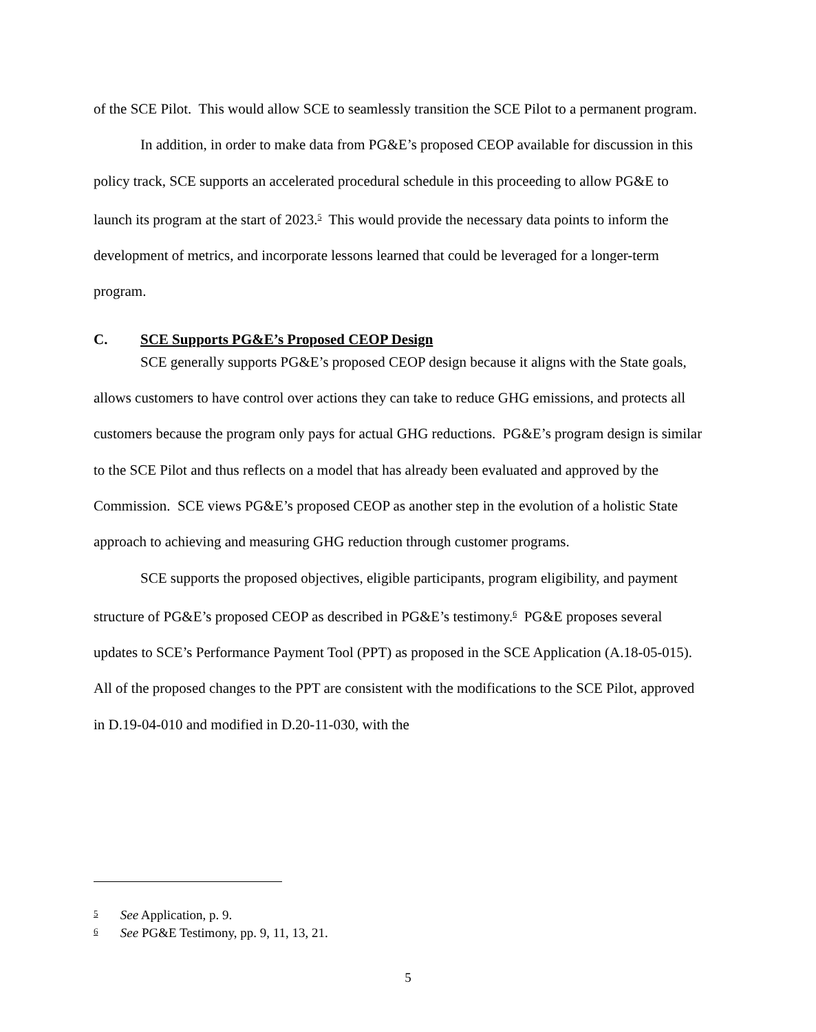of the SCE Pilot. This would allow SCE to seamlessly transition the SCE Pilot to a permanent program.
In addition, in order to make data from PG&E’s proposed CEOP available for discussion in this policy track, SCE supports an accelerated procedural schedule in this proceeding to allow PG&E to launch its program at the start of 2023.<sup>5</sup> This would provide the necessary data points to inform the development of metrics, and incorporate lessons learned that could be leveraged for a longer-term program.
C. SCE Supports PG&E’s Proposed CEOP Design
SCE generally supports PG&E’s proposed CEOP design because it aligns with the State goals, allows customers to have control over actions they can take to reduce GHG emissions, and protects all customers because the program only pays for actual GHG reductions. PG&E’s program design is similar to the SCE Pilot and thus reflects on a model that has already been evaluated and approved by the Commission. SCE views PG&E’s proposed CEOP as another step in the evolution of a holistic State approach to achieving and measuring GHG reduction through customer programs.
SCE supports the proposed objectives, eligible participants, program eligibility, and payment structure of PG&E’s proposed CEOP as described in PG&E’s testimony.<sup>6</sup> PG&E proposes several updates to SCE’s Performance Payment Tool (PPT) as proposed in the SCE Application (A.18-05-015). All of the proposed changes to the PPT are consistent with the modifications to the SCE Pilot, approved in D.19-04-010 and modified in D.20-11-030, with the
5 See Application, p. 9.
6 See PG&E Testimony, pp. 9, 11, 13, 21.
5